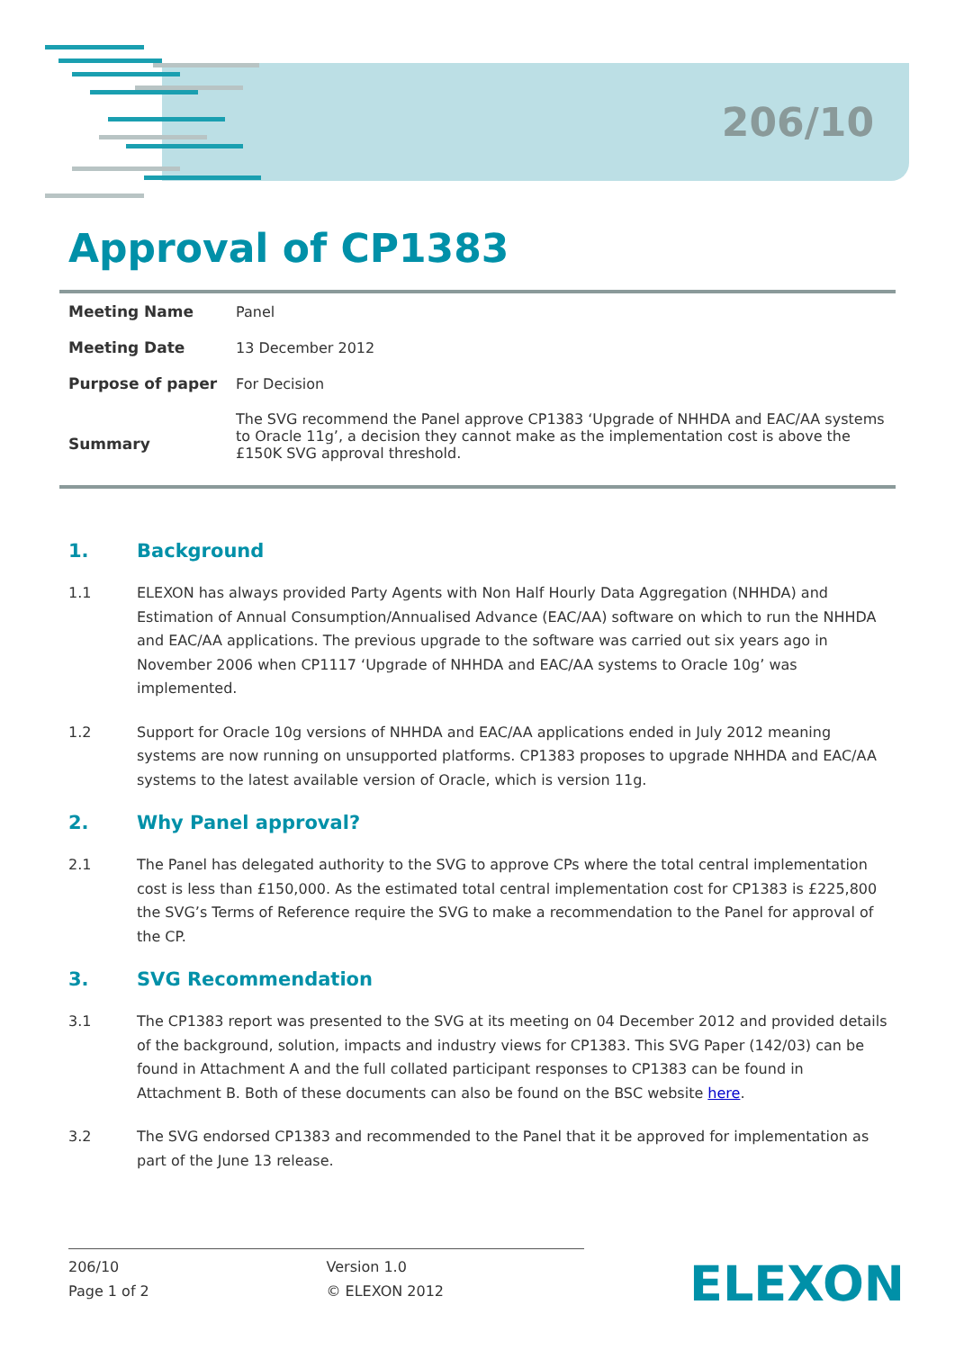206/10
Approval of CP1383
| Meeting Name | Panel |
| Meeting Date | 13 December 2012 |
| Purpose of paper | For Decision |
| Summary | The SVG recommend the Panel approve CP1383 ‘Upgrade of NHHDA and EAC/AA systems to Oracle 11g’, a decision they cannot make as the implementation cost is above the £150K SVG approval threshold. |
1. Background
1.1 ELEXON has always provided Party Agents with Non Half Hourly Data Aggregation (NHHDA) and Estimation of Annual Consumption/Annualised Advance (EAC/AA) software on which to run the NHHDA and EAC/AA applications. The previous upgrade to the software was carried out six years ago in November 2006 when CP1117 ‘Upgrade of NHHDA and EAC/AA systems to Oracle 10g’ was implemented.
1.2 Support for Oracle 10g versions of NHHDA and EAC/AA applications ended in July 2012 meaning systems are now running on unsupported platforms. CP1383 proposes to upgrade NHHDA and EAC/AA systems to the latest available version of Oracle, which is version 11g.
2. Why Panel approval?
2.1 The Panel has delegated authority to the SVG to approve CPs where the total central implementation cost is less than £150,000. As the estimated total central implementation cost for CP1383 is £225,800 the SVG’s Terms of Reference require the SVG to make a recommendation to the Panel for approval of the CP.
3. SVG Recommendation
3.1 The CP1383 report was presented to the SVG at its meeting on 04 December 2012 and provided details of the background, solution, impacts and industry views for CP1383. This SVG Paper (142/03) can be found in Attachment A and the full collated participant responses to CP1383 can be found in Attachment B. Both of these documents can also be found on the BSC website here.
3.2 The SVG endorsed CP1383 and recommended to the Panel that it be approved for implementation as part of the June 13 release.
206/10
Page 1 of 2
Version 1.0
© ELEXON 2012
ELEXON